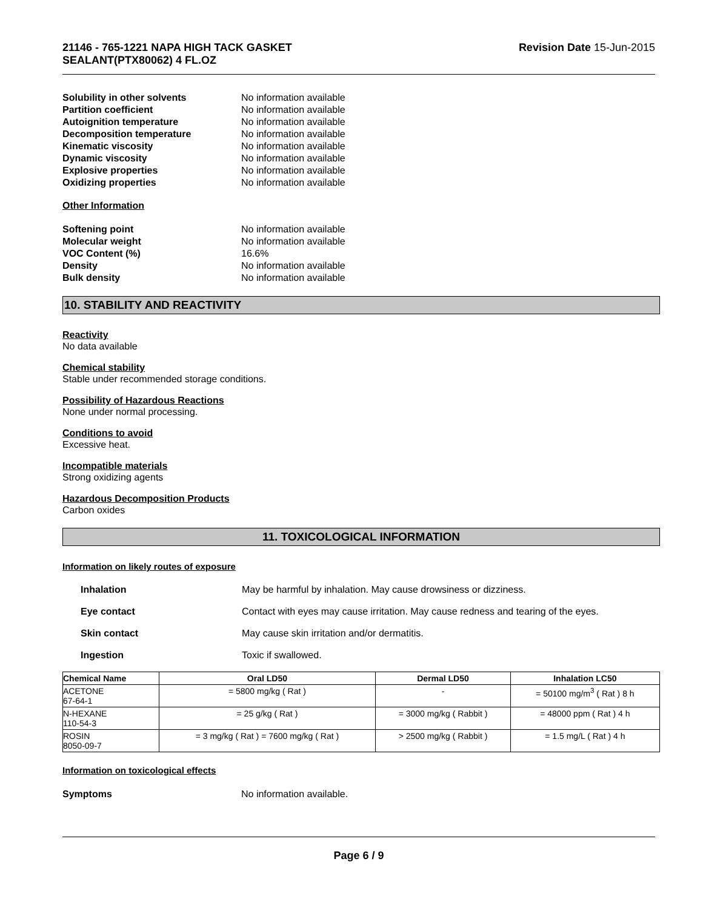21146 - 765-1221 NAPA HIGH TACK GASKET
SEALANT(PTX80062) 4 FL.OZ Revision Date 15-Jun-2015
Solubility in other solvents No information available Partition coefficient No information available Autoignition temperature No information available Decomposition temperature No information available Kinematic viscosity No information available Dynamic viscosity No information available Explosive properties No information available Oxidizing properties No information available
Other Information
Softening point No information available Molecular weight No information available VOC Content (%) 16.6% Density No information available Bulk density No information available
10. STABILITY AND REACTIVITY
Reactivity
No data available
Chemical stability
Stable under recommended storage conditions.
Possibility of Hazardous Reactions
None under normal processing.
Conditions to avoid
Excessive heat.
Incompatible materials
Strong oxidizing agents
Hazardous Decomposition Products
Carbon oxides
11. TOXICOLOGICAL INFORMATION
Information on likely routes of exposure
Inhalation May be harmful by inhalation. May cause drowsiness or dizziness. Eye contact Contact with eyes may cause irritation. May cause redness and tearing of the eyes. Skin contact May cause skin irritation and/or dermatitis. Ingestion Toxic if swallowed.
| Chemical Name | Oral LD50 | Dermal LD50 | Inhalation LC50 |
| --- | --- | --- | --- |
| ACETONE 67-64-1 | = 5800 mg/kg ( Rat ) | - | = 50100 mg/m<sup>3</sup> ( Rat ) 8 h |
| N-HEXANE 110-54-3 | = 25 g/kg ( Rat ) | = 3000 mg/kg ( Rabbit ) | = 48000 ppm ( Rat ) 4 h |
| ROSIN 8050-09-7 | = 3 mg/kg ( Rat ) = 7600 mg/kg ( Rat ) | > 2500 mg/kg ( Rabbit ) | = 1.5 mg/L ( Rat ) 4 h |
Information on toxicological effects
Symptoms No information available.
Page 6 / 9